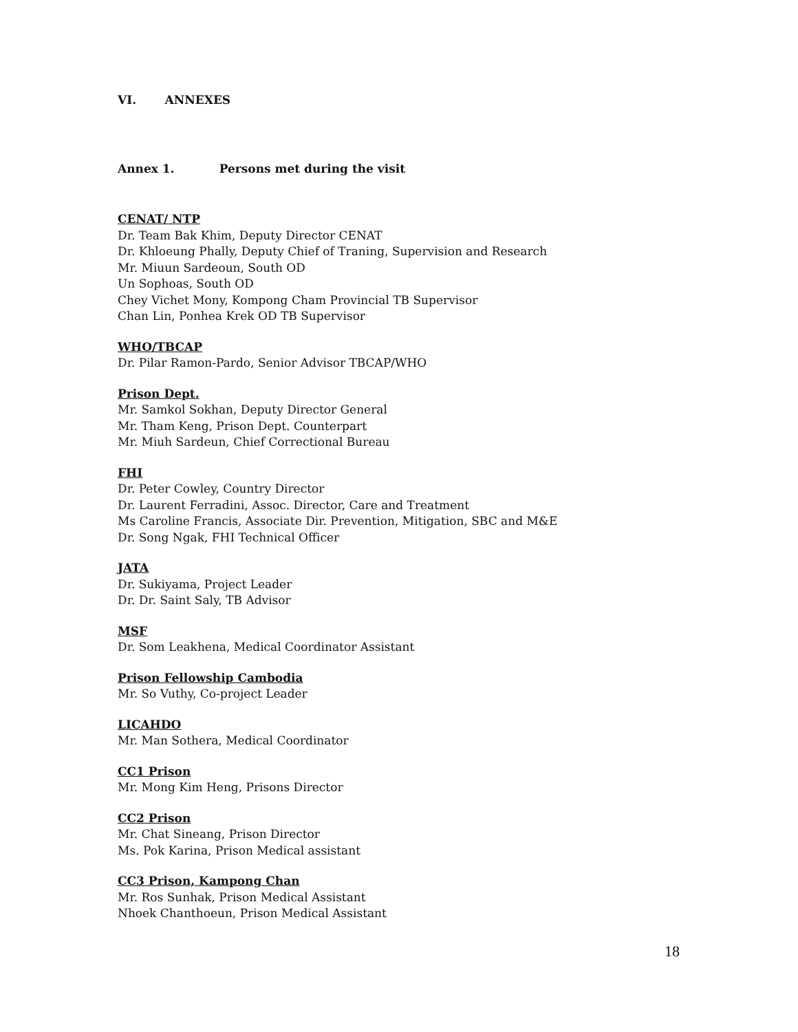VI. ANNEXES
Annex 1. Persons met during the visit
CENAT/ NTP
Dr. Team Bak Khim, Deputy Director CENAT
Dr. Khloeung Phally, Deputy Chief of Traning, Supervision and Research
Mr. Miuun Sardeoun, South OD
Un Sophoas, South OD
Chey Vichet Mony, Kompong Cham Provincial TB Supervisor
Chan Lin, Ponhea Krek OD TB Supervisor
WHO/TBCAP
Dr. Pilar Ramon-Pardo, Senior Advisor TBCAP/WHO
Prison Dept.
Mr. Samkol Sokhan, Deputy Director General
Mr. Tham Keng, Prison Dept. Counterpart
Mr. Miuh Sardeun, Chief Correctional Bureau
FHI
Dr. Peter Cowley, Country Director
Dr. Laurent Ferradini, Assoc. Director, Care and Treatment
Ms Caroline Francis, Associate Dir. Prevention, Mitigation, SBC and M&E
Dr. Song Ngak, FHI Technical Officer
JATA
Dr. Sukiyama, Project Leader
Dr. Dr. Saint Saly, TB Advisor
MSF
Dr. Som Leakhena, Medical Coordinator Assistant
Prison Fellowship Cambodia
Mr. So Vuthy, Co-project Leader
LICAHDO
Mr. Man Sothera, Medical Coordinator
CC1 Prison
Mr. Mong Kim Heng, Prisons Director
CC2 Prison
Mr. Chat Sineang, Prison Director
Ms. Pok Karina, Prison Medical assistant
CC3 Prison, Kampong Chan
Mr. Ros Sunhak, Prison Medical Assistant
Nhoek Chanthoeun, Prison Medical Assistant
18